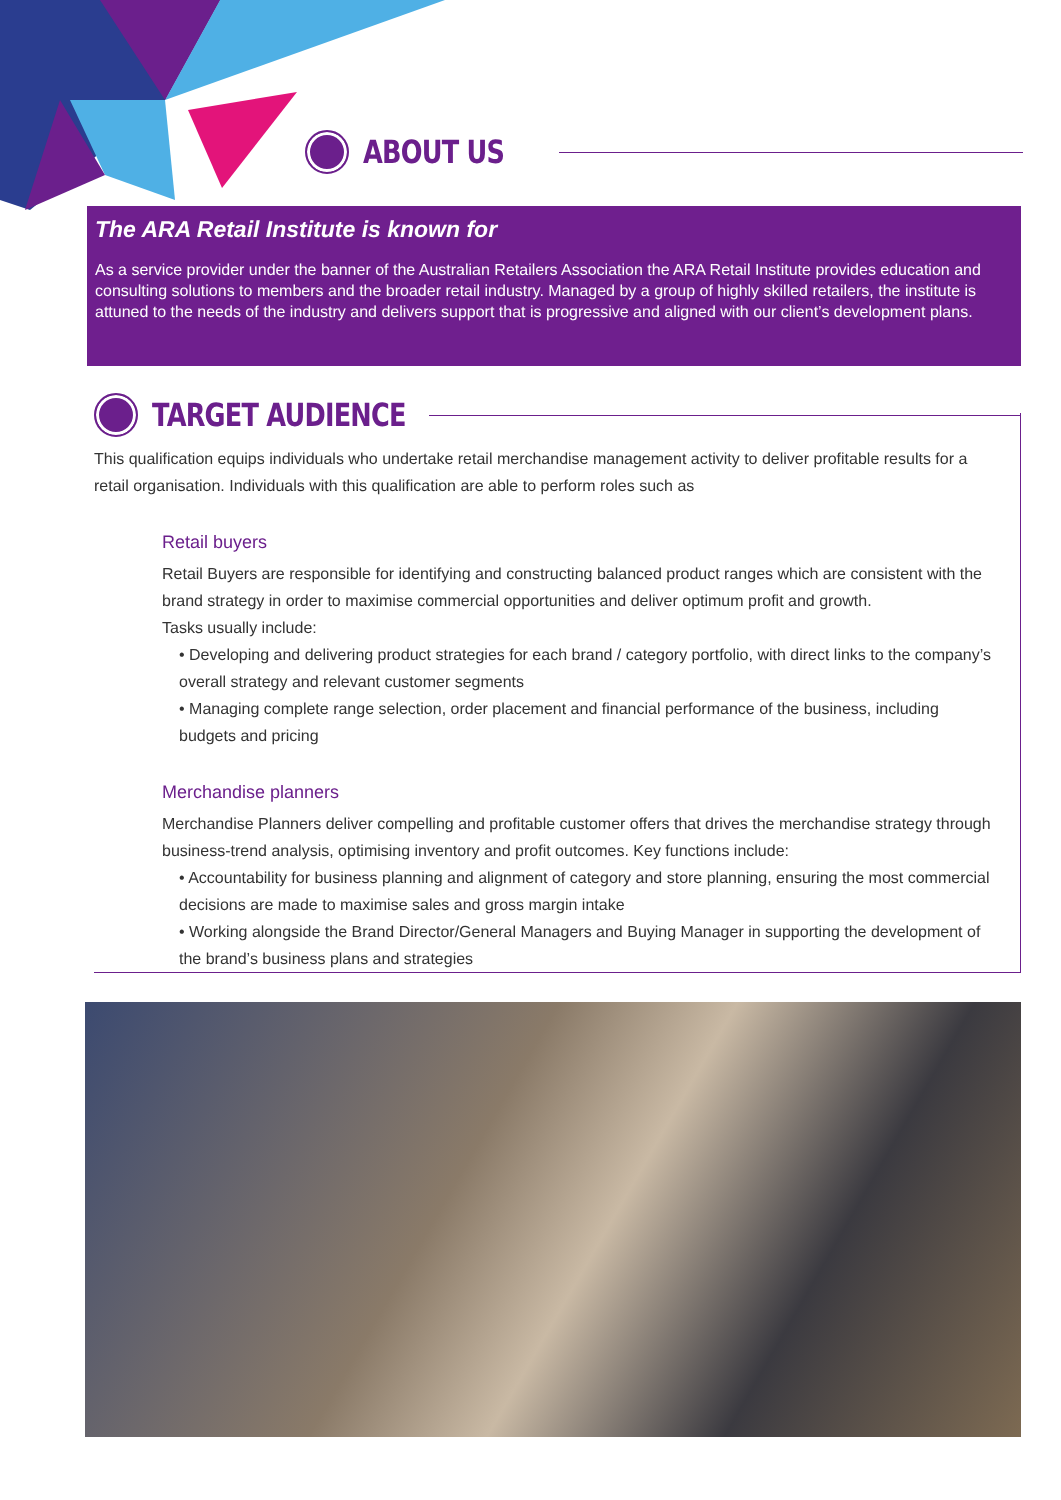ABOUT US
The ARA Retail Institute is known for
As a service provider under the banner of the Australian Retailers Association the ARA Retail Institute provides education and consulting solutions to members and the broader retail industry. Managed by a group of highly skilled retailers, the institute is attuned to the needs of the industry and delivers support that is progressive and aligned with our client’s development plans.
TARGET AUDIENCE
This qualification equips individuals who undertake retail merchandise management activity to deliver profitable results for a retail organisation. Individuals with this qualification are able to perform roles such as
Retail buyers
Retail Buyers are responsible for identifying and constructing balanced product ranges which are consistent with the brand strategy in order to maximise commercial opportunities and deliver optimum profit and growth.
Tasks usually include:
• Developing and delivering product strategies for each brand / category portfolio, with direct links to the company’s overall strategy and relevant customer segments
• Managing complete range selection, order placement and financial performance of the business, including budgets and pricing
Merchandise planners
Merchandise Planners deliver compelling and profitable customer offers that drives the merchandise strategy through business-trend analysis, optimising inventory and profit outcomes. Key functions include:
• Accountability for business planning and alignment of category and store planning, ensuring the most commercial decisions are made to maximise sales and gross margin intake
• Working alongside the Brand Director/General Managers and Buying Manager in supporting the development of the brand’s business plans and strategies